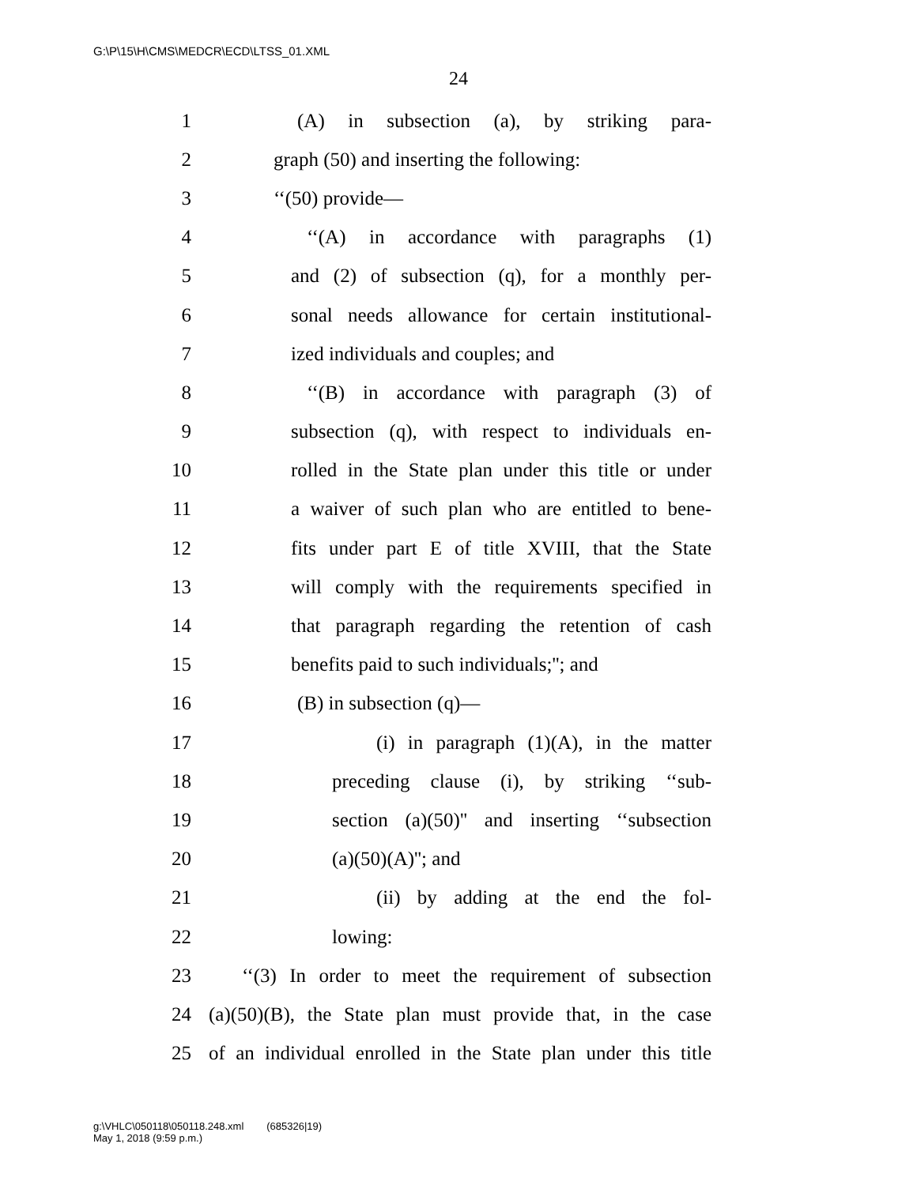G:\P\15\H\CMS\MEDCR\ECD\LTSS_01.XML
24
1 (A) in subsection (a), by striking para-
2 graph (50) and inserting the following:
3 ‘‘(50) provide—
4 ‘‘(A) in accordance with paragraphs (1)
5 and (2) of subsection (q), for a monthly per-
6 sonal needs allowance for certain institutional-
7 ized individuals and couples; and
8 ‘‘(B) in accordance with paragraph (3) of
9 subsection (q), with respect to individuals en-
10 rolled in the State plan under this title or under
11 a waiver of such plan who are entitled to bene-
12 fits under part E of title XVIII, that the State
13 will comply with the requirements specified in
14 that paragraph regarding the retention of cash
15 benefits paid to such individuals;''; and
16 (B) in subsection (q)—
17 (i) in paragraph (1)(A), in the matter
18 preceding clause (i), by striking ‘‘sub-
19 section (a)(50)'' and inserting ‘‘subsection
20 (a)(50)(A)''; and
21 (ii) by adding at the end the fol-
22 lowing:
23 ‘‘(3) In order to meet the requirement of subsection
24 (a)(50)(B), the State plan must provide that, in the case
25 of an individual enrolled in the State plan under this title
g:\VHLC\050118\050118.248.xml (685326|19)
May 1, 2018 (9:59 p.m.)